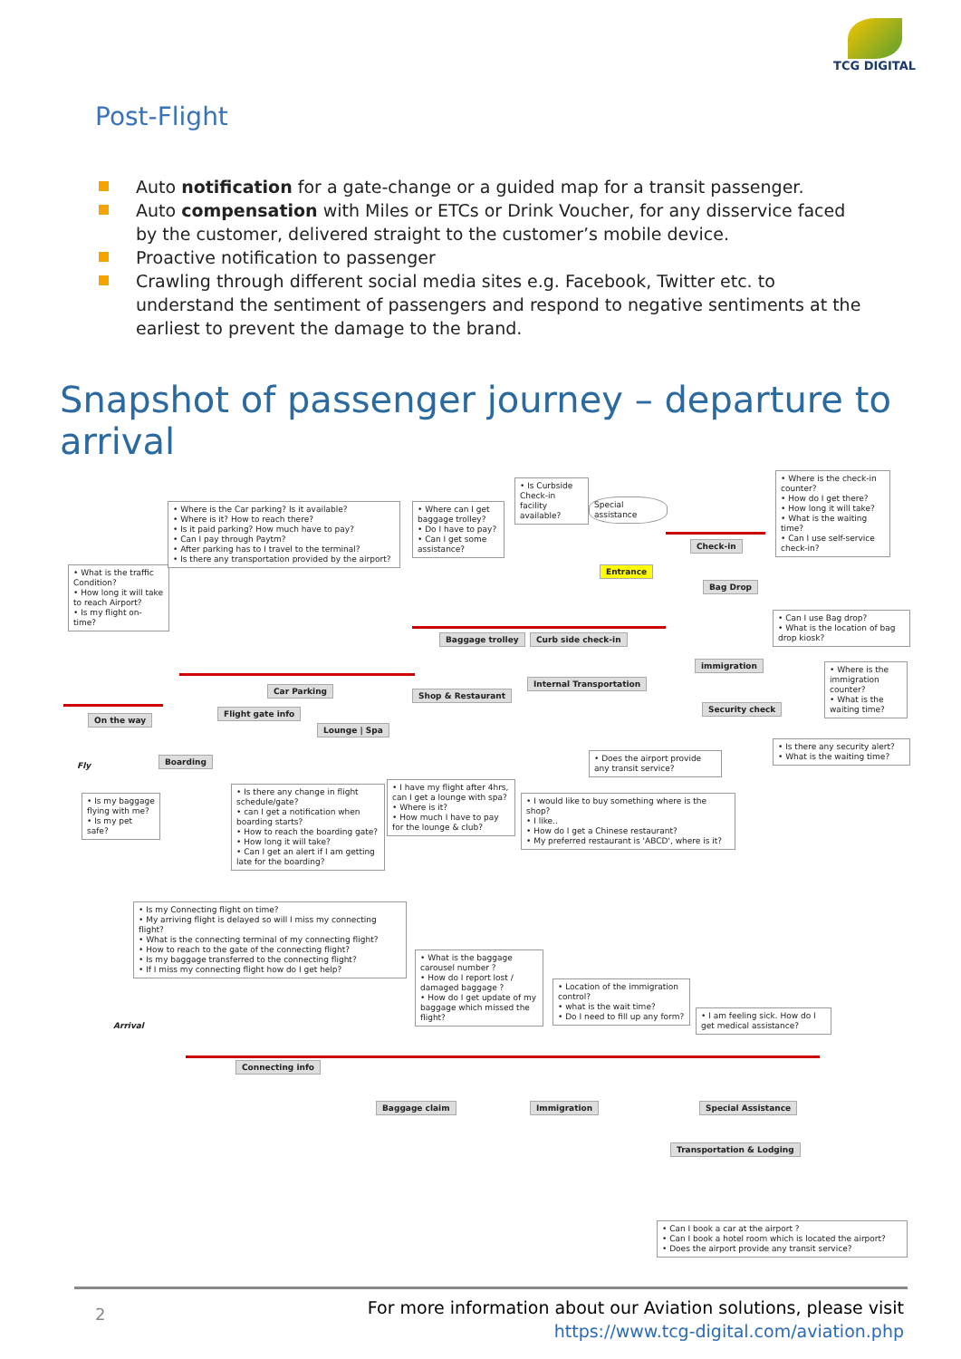TCG DIGITAL
Post-Flight
Auto notification for a gate-change or a guided map for a transit passenger.
Auto compensation with Miles or ETCs or Drink Voucher, for any disservice faced by the customer, delivered straight to the customer’s mobile device.
Proactive notification to passenger
Crawling through different social media sites e.g. Facebook, Twitter etc. to understand the sentiment of passengers and respond to negative sentiments at the earliest to prevent the damage to the brand.
Snapshot of passenger journey – departure to arrival
• What is the traffic Condition?
• How long it will take to reach Airport?
• Is my flight on-time?
• Where is the Car parking? Is it available?
• Where is it? How to reach there?
• Is it paid parking? How much have to pay?
• Can I pay through Paytm?
• After parking has to I travel to the terminal?
• Is there any transportation provided by the airport?
• Where can I get baggage trolley?
• Do I have to pay?
• Can I get some assistance?
• Is Curbside Check-in facility available?
Special assistance
• Where is the check-in counter?
• How do I get there?
• How long it will take?
• What is the waiting time?
• Can I use self-service check-in?
Entrance
Check-in
Bag Drop
• Can I use Bag drop?
• What is the location of bag drop kiosk?
Baggage trolley Curb side check-in
Car Parking
On the way
Flight gate info
Shop & Restaurant
Internal Transportation
immigration
• Where is the immigration counter?
• What is the waiting time?
Security check
Lounge | Spa
Boarding
• Does the airport provide any transit service?
• Is there any security alert?
• What is the waiting time?
Fly
• Is my baggage flying with me?
• Is my pet safe?
• Is there any change in flight schedule/gate?
• can I get a notification when boarding starts?
• How to reach the boarding gate?
• How long it will take?
• Can I get an alert if I am getting late for the boarding?
• I have my flight after 4hrs, can I get a lounge with spa?
• Where is it?
• How much I have to pay for the lounge & club?
• I would like to buy something where is the shop?
• I like..
• How do I get a Chinese restaurant?
• My preferred restaurant is 'ABCD', where is it?
• Is my Connecting flight on time?
• My arriving flight is delayed so will I miss my connecting flight?
• What is the connecting terminal of my connecting flight?
• How to reach to the gate of the connecting flight?
• Is my baggage transferred to the connecting flight?
• If I miss my connecting flight how do I get help?
• What is the baggage carousel number ?
• How do I report lost / damaged baggage ?
• How do I get update of my baggage which missed the flight?
• Location of the immigration control?
• what is the wait time?
• Do I need to fill up any form?
• I am feeling sick. How do I get medical assistance?
Arrival
Connecting info
Baggage claim Immigration Special Assistance
Transportation & Lodging
• Can I book a car at the airport ?
• Can I book a hotel room which is located the airport?
• Does the airport provide any transit service?
2
For more information about our Aviation solutions, please visit
https://www.tcg-digital.com/aviation.php